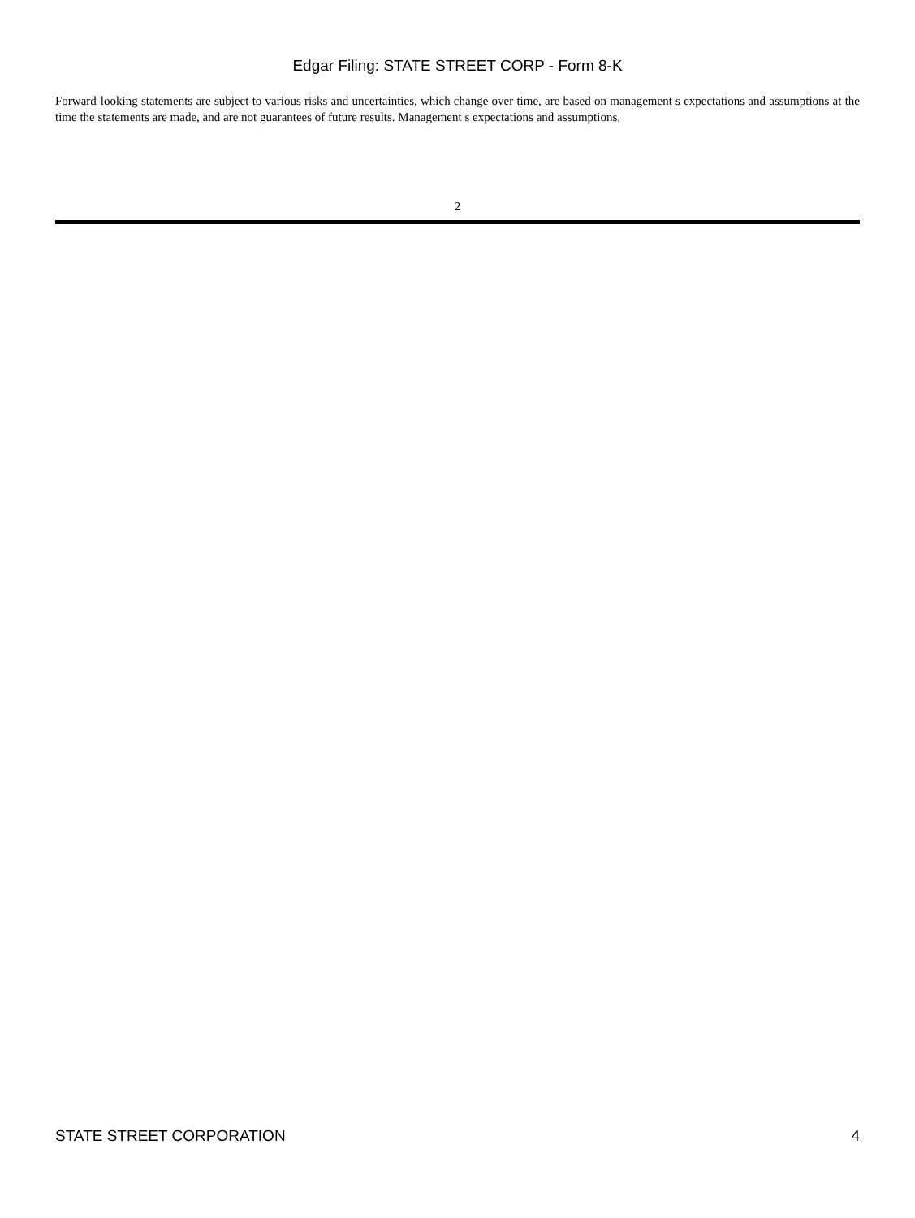Edgar Filing: STATE STREET CORP - Form 8-K
Forward-looking statements are subject to various risks and uncertainties, which change over time, are based on management s expectations and assumptions at the time the statements are made, and are not guarantees of future results. Management s expectations and assumptions,
2
STATE STREET CORPORATION 4